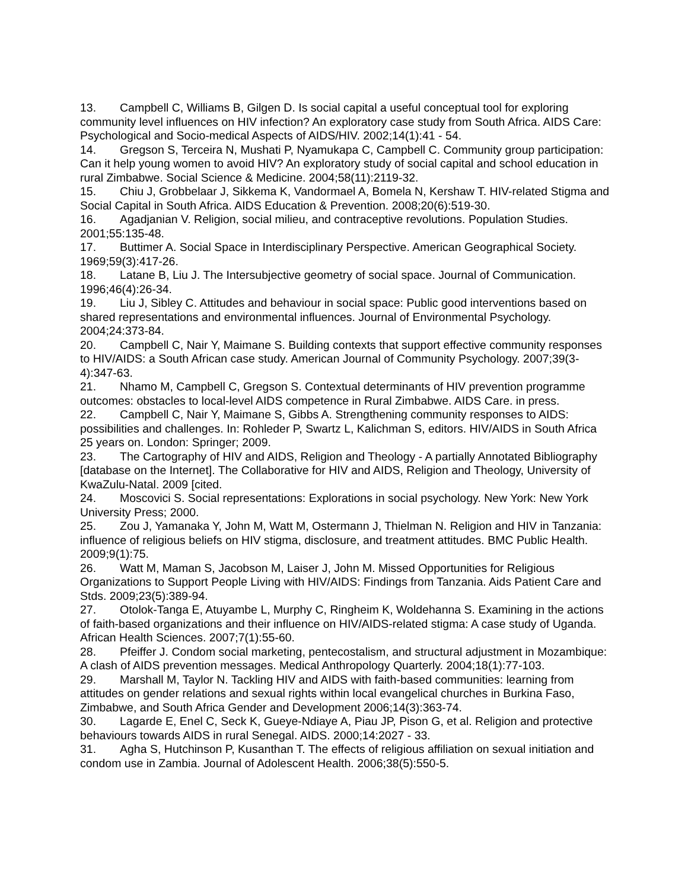13. Campbell C, Williams B, Gilgen D. Is social capital a useful conceptual tool for exploring community level influences on HIV infection? An exploratory case study from South Africa. AIDS Care: Psychological and Socio-medical Aspects of AIDS/HIV. 2002;14(1):41 - 54.
14. Gregson S, Terceira N, Mushati P, Nyamukapa C, Campbell C. Community group participation: Can it help young women to avoid HIV? An exploratory study of social capital and school education in rural Zimbabwe. Social Science & Medicine. 2004;58(11):2119-32.
15. Chiu J, Grobbelaar J, Sikkema K, Vandormael A, Bomela N, Kershaw T. HIV-related Stigma and Social Capital in South Africa. AIDS Education & Prevention. 2008;20(6):519-30.
16. Agadjanian V. Religion, social milieu, and contraceptive revolutions. Population Studies. 2001;55:135-48.
17. Buttimer A. Social Space in Interdisciplinary Perspective. American Geographical Society. 1969;59(3):417-26.
18. Latane B, Liu J. The Intersubjective geometry of social space. Journal of Communication. 1996;46(4):26-34.
19. Liu J, Sibley C. Attitudes and behaviour in social space: Public good interventions based on shared representations and environmental influences. Journal of Environmental Psychology. 2004;24:373-84.
20. Campbell C, Nair Y, Maimane S. Building contexts that support effective community responses to HIV/AIDS: a South African case study. American Journal of Community Psychology. 2007;39(3-4):347-63.
21. Nhamo M, Campbell C, Gregson S. Contextual determinants of HIV prevention programme outcomes: obstacles to local-level AIDS competence in Rural Zimbabwe. AIDS Care. in press.
22. Campbell C, Nair Y, Maimane S, Gibbs A. Strengthening community responses to AIDS: possibilities and challenges. In: Rohleder P, Swartz L, Kalichman S, editors. HIV/AIDS in South Africa 25 years on. London: Springer; 2009.
23. The Cartography of HIV and AIDS, Religion and Theology - A partially Annotated Bibliography [database on the Internet]. The Collaborative for HIV and AIDS, Religion and Theology, University of KwaZulu-Natal. 2009 [cited.
24. Moscovici S. Social representations: Explorations in social psychology. New York: New York University Press; 2000.
25. Zou J, Yamanaka Y, John M, Watt M, Ostermann J, Thielman N. Religion and HIV in Tanzania: influence of religious beliefs on HIV stigma, disclosure, and treatment attitudes. BMC Public Health. 2009;9(1):75.
26. Watt M, Maman S, Jacobson M, Laiser J, John M. Missed Opportunities for Religious Organizations to Support People Living with HIV/AIDS: Findings from Tanzania. Aids Patient Care and Stds. 2009;23(5):389-94.
27. Otolok-Tanga E, Atuyambe L, Murphy C, Ringheim K, Woldehanna S. Examining in the actions of faith-based organizations and their influence on HIV/AIDS-related stigma: A case study of Uganda. African Health Sciences. 2007;7(1):55-60.
28. Pfeiffer J. Condom social marketing, pentecostalism, and structural adjustment in Mozambique: A clash of AIDS prevention messages. Medical Anthropology Quarterly. 2004;18(1):77-103.
29. Marshall M, Taylor N. Tackling HIV and AIDS with faith-based communities: learning from attitudes on gender relations and sexual rights within local evangelical churches in Burkina Faso, Zimbabwe, and South Africa Gender and Development 2006;14(3):363-74.
30. Lagarde E, Enel C, Seck K, Gueye-Ndiaye A, Piau JP, Pison G, et al. Religion and protective behaviours towards AIDS in rural Senegal. AIDS. 2000;14:2027 - 33.
31. Agha S, Hutchinson P, Kusanthan T. The effects of religious affiliation on sexual initiation and condom use in Zambia. Journal of Adolescent Health. 2006;38(5):550-5.